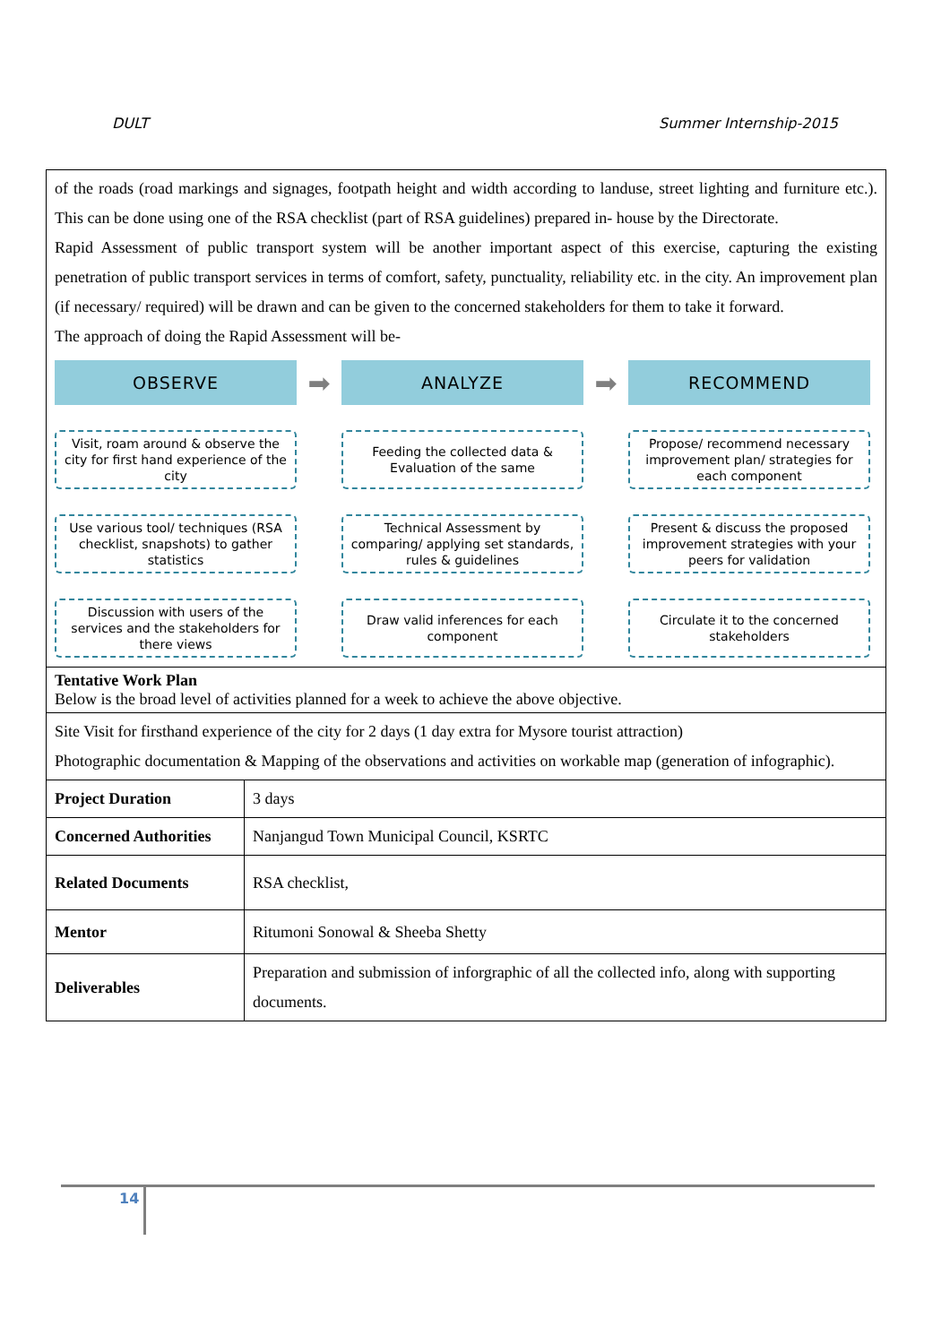DULT Summer Internship-2015
| of the roads (road markings and signages, footpath height and width according to landuse, street lighting and furniture etc.). This can be done using one of the RSA checklist (part of RSA guidelines) prepared in- house by the Directorate. Rapid Assessment of public transport system will be another important aspect of this exercise, capturing the existing penetration of public transport services in terms of comfort, safety, punctuality, reliability etc. in the city. An improvement plan (if necessary/ required) will be drawn and can be given to the concerned stakeholders for them to take it forward. The approach of doing the Rapid Assessment will be- OBSERVE ➡ ANALYZE ➡ RECOMMEND Visit, roam around & observe the city for first hand experience of the city Feeding the collected data & Evaluation of the same Propose/ recommend necessary improvement plan/ strategies for each component Use various tool/ techniques (RSA checklist, snapshots) to gather statistics Technical Assessment by comparing/ applying set standards, rules & guidelines Present & discuss the proposed improvement strategies with your peers for validation Discussion with users of the services and the stakeholders for there views Draw valid inferences for each component Circulate it to the concerned stakeholders | |
| Tentative Work Plan Below is the broad level of activities planned for a week to achieve the above objective. | |
| Site Visit for firsthand experience of the city for 2 days (1 day extra for Mysore tourist attraction) Photographic documentation & Mapping of the observations and activities on workable map (generation of infographic). | |
| Project Duration | 3 days |
| Concerned Authorities | Nanjangud Town Municipal Council, KSRTC |
| Related Documents | RSA checklist, |
| Mentor | Ritumoni Sonowal & Sheeba Shetty |
| Deliverables | Preparation and submission of inforgraphic of all the collected info, along with supporting documents. |
14